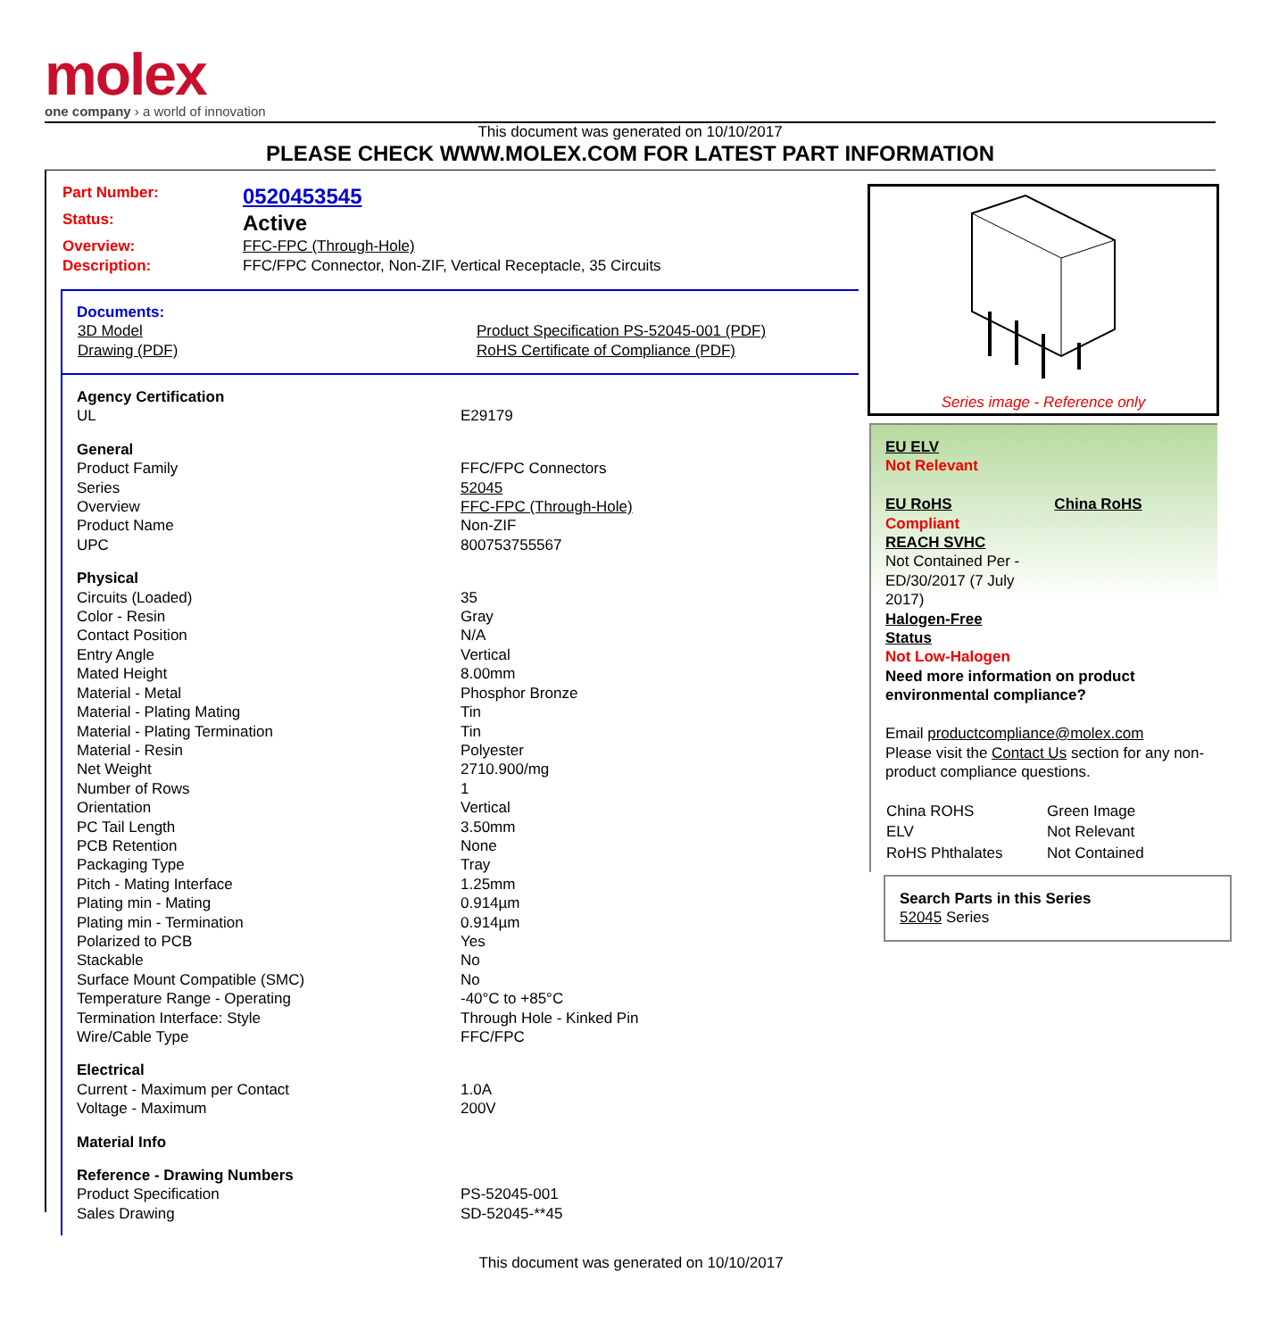molex
one company › a world of innovation
This document was generated on 10/10/2017
PLEASE CHECK WWW.MOLEX.COM FOR LATEST PART INFORMATION
| Part Number: | 0520453545 |
| Status: | Active |
| Overview: | FFC-FPC (Through-Hole) |
| Description: | FFC/FPC Connector, Non-ZIF, Vertical Receptacle, 35 Circuits |
Documents:
| 3D Model | Product Specification PS-52045-001 (PDF) |
| Drawing (PDF) | RoHS Certificate of Compliance (PDF) |
| Agency Certification | |
| UL | E29179 |
| General | |
| Product Family | FFC/FPC Connectors |
| Series | 52045 |
| Overview | FFC-FPC (Through-Hole) |
| Product Name | Non-ZIF |
| UPC | 800753755567 |
| Physical | |
| Circuits (Loaded) | 35 |
| Color - Resin | Gray |
| Contact Position | N/A |
| Entry Angle | Vertical |
| Mated Height | 8.00mm |
| Material - Metal | Phosphor Bronze |
| Material - Plating Mating | Tin |
| Material - Plating Termination | Tin |
| Material - Resin | Polyester |
| Net Weight | 2710.900/mg |
| Number of Rows | 1 |
| Orientation | Vertical |
| PC Tail Length | 3.50mm |
| PCB Retention | None |
| Packaging Type | Tray |
| Pitch - Mating Interface | 1.25mm |
| Plating min - Mating | 0.914µm |
| Plating min - Termination | 0.914µm |
| Polarized to PCB | Yes |
| Stackable | No |
| Surface Mount Compatible (SMC) | No |
| Temperature Range - Operating | -40°C to +85°C |
| Termination Interface: Style | Through Hole - Kinked Pin |
| Wire/Cable Type | FFC/FPC |
| Electrical | |
| Current - Maximum per Contact | 1.0A |
| Voltage - Maximum | 200V |
| Material Info | |
| Reference - Drawing Numbers | |
| Product Specification | PS-52045-001 |
| Sales Drawing | SD-52045-**45 |
Series image - Reference only
EU ELV
Not Relevant
EU RoHS China RoHS
Compliant
REACH SVHC
Not Contained Per -
ED/30/2017 (7 July
2017)
Halogen-Free
Status
Not Low-Halogen
Need more information on product environmental compliance?
Email productcompliance@molex.com
Please visit the Contact Us section for any non-product compliance questions.
| China ROHS | Green Image |
| ELV | Not Relevant |
| RoHS Phthalates | Not Contained |
Search Parts in this Series
52045 Series
This document was generated on 10/10/2017